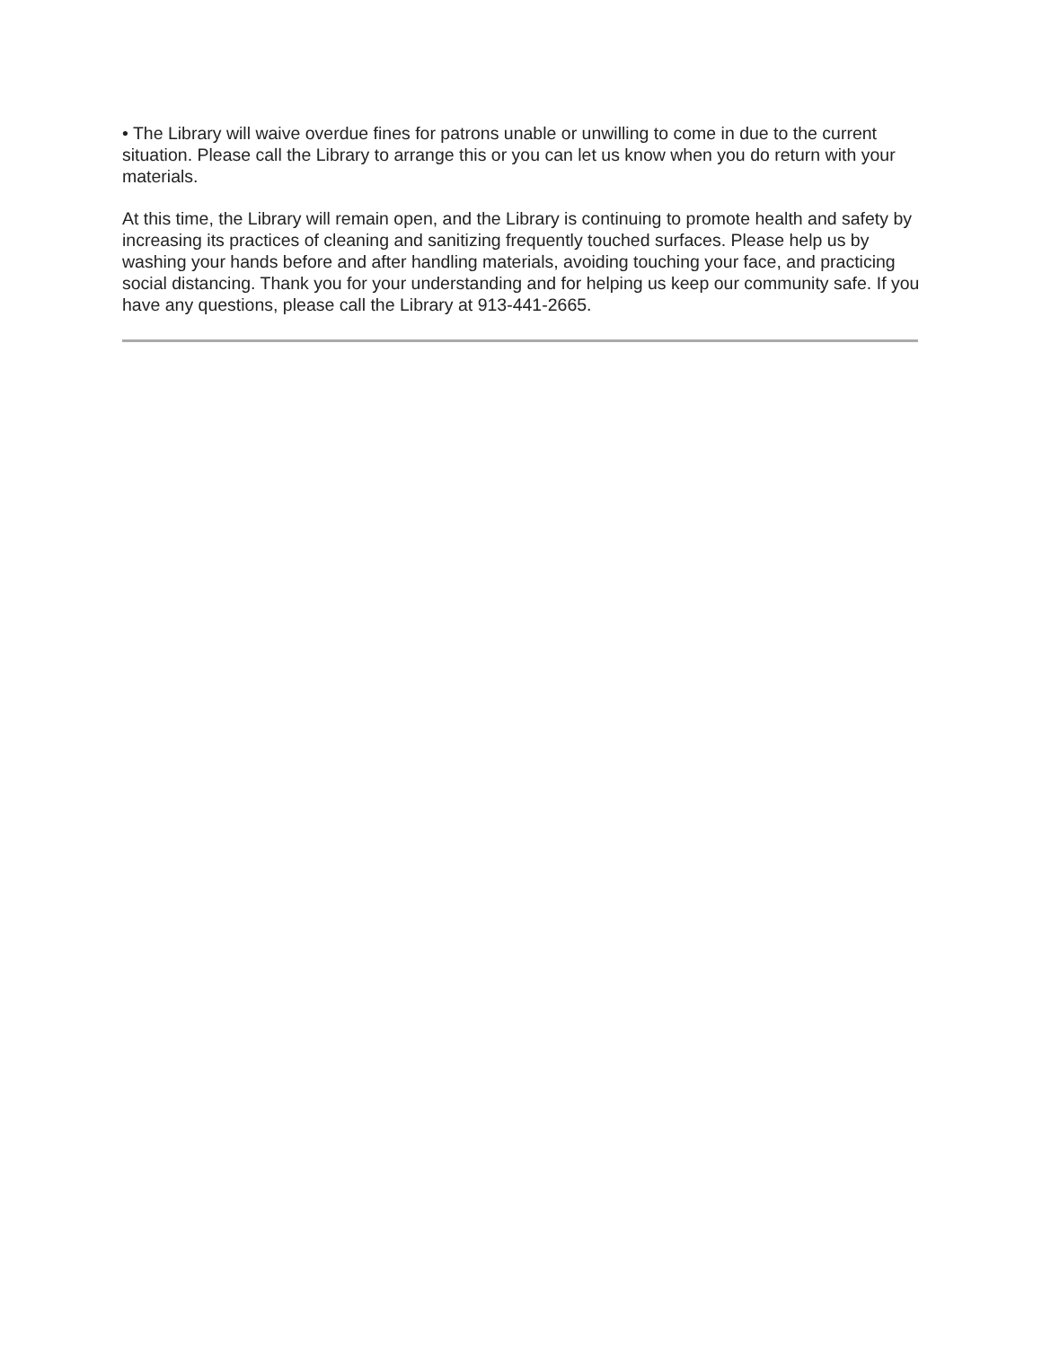• The Library will waive overdue fines for patrons unable or unwilling to come in due to the current situation. Please call the Library to arrange this or you can let us know when you do return with your materials.
At this time, the Library will remain open, and the Library is continuing to promote health and safety by increasing its practices of cleaning and sanitizing frequently touched surfaces. Please help us by washing your hands before and after handling materials, avoiding touching your face, and practicing social distancing. Thank you for your understanding and for helping us keep our community safe. If you have any questions, please call the Library at 913-441-2665.